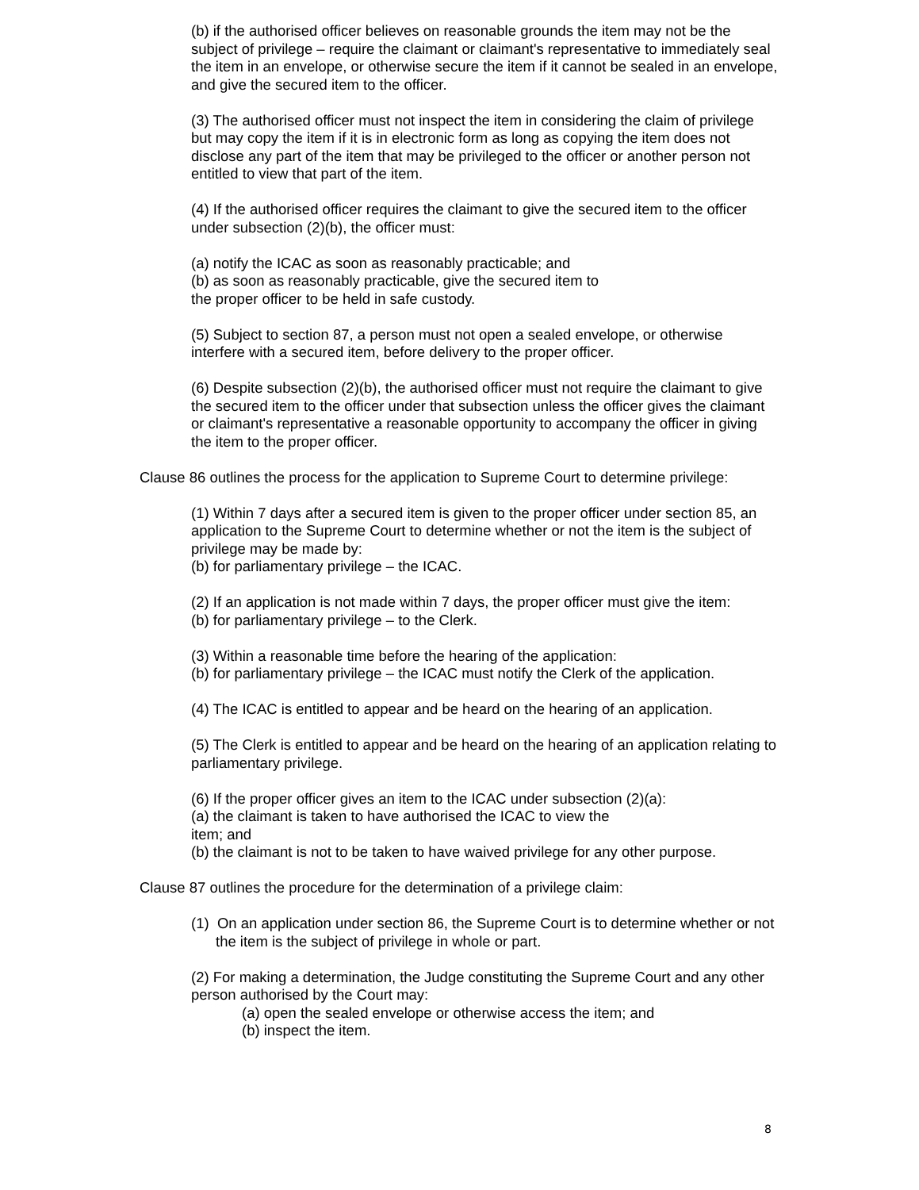(b) if the authorised officer believes on reasonable grounds the item may not be the subject of privilege – require the claimant or claimant's representative to immediately seal the item in an envelope, or otherwise secure the item if it cannot be sealed in an envelope, and give the secured item to the officer.
(3) The authorised officer must not inspect the item in considering the claim of privilege but may copy the item if it is in electronic form as long as copying the item does not disclose any part of the item that may be privileged to the officer or another person not entitled to view that part of the item.
(4) If the authorised officer requires the claimant to give the secured item to the officer under subsection (2)(b), the officer must:
(a) notify the ICAC as soon as reasonably practicable; and
(b) as soon as reasonably practicable, give the secured item to
the proper officer to be held in safe custody.
(5) Subject to section 87, a person must not open a sealed envelope, or otherwise interfere with a secured item, before delivery to the proper officer.
(6) Despite subsection (2)(b), the authorised officer must not require the claimant to give the secured item to the officer under that subsection unless the officer gives the claimant or claimant's representative a reasonable opportunity to accompany the officer in giving the item to the proper officer.
Clause 86 outlines the process for the application to Supreme Court to determine privilege:
(1) Within 7 days after a secured item is given to the proper officer under section 85, an application to the Supreme Court to determine whether or not the item is the subject of privilege may be made by:
(b) for parliamentary privilege – the ICAC.
(2) If an application is not made within 7 days, the proper officer must give the item:
(b) for parliamentary privilege – to the Clerk.
(3) Within a reasonable time before the hearing of the application:
(b) for parliamentary privilege – the ICAC must notify the Clerk of the application.
(4) The ICAC is entitled to appear and be heard on the hearing of an application.
(5) The Clerk is entitled to appear and be heard on the hearing of an application relating to parliamentary privilege.
(6) If the proper officer gives an item to the ICAC under subsection (2)(a):
(a) the claimant is taken to have authorised the ICAC to view the
item; and
(b) the claimant is not to be taken to have waived privilege for any other purpose.
Clause 87 outlines the procedure for the determination of a privilege claim:
(1) On an application under section 86, the Supreme Court is to determine whether or not the item is the subject of privilege in whole or part.
(2) For making a determination, the Judge constituting the Supreme Court and any other person authorised by the Court may:
(a) open the sealed envelope or otherwise access the item; and
(b) inspect the item.
8